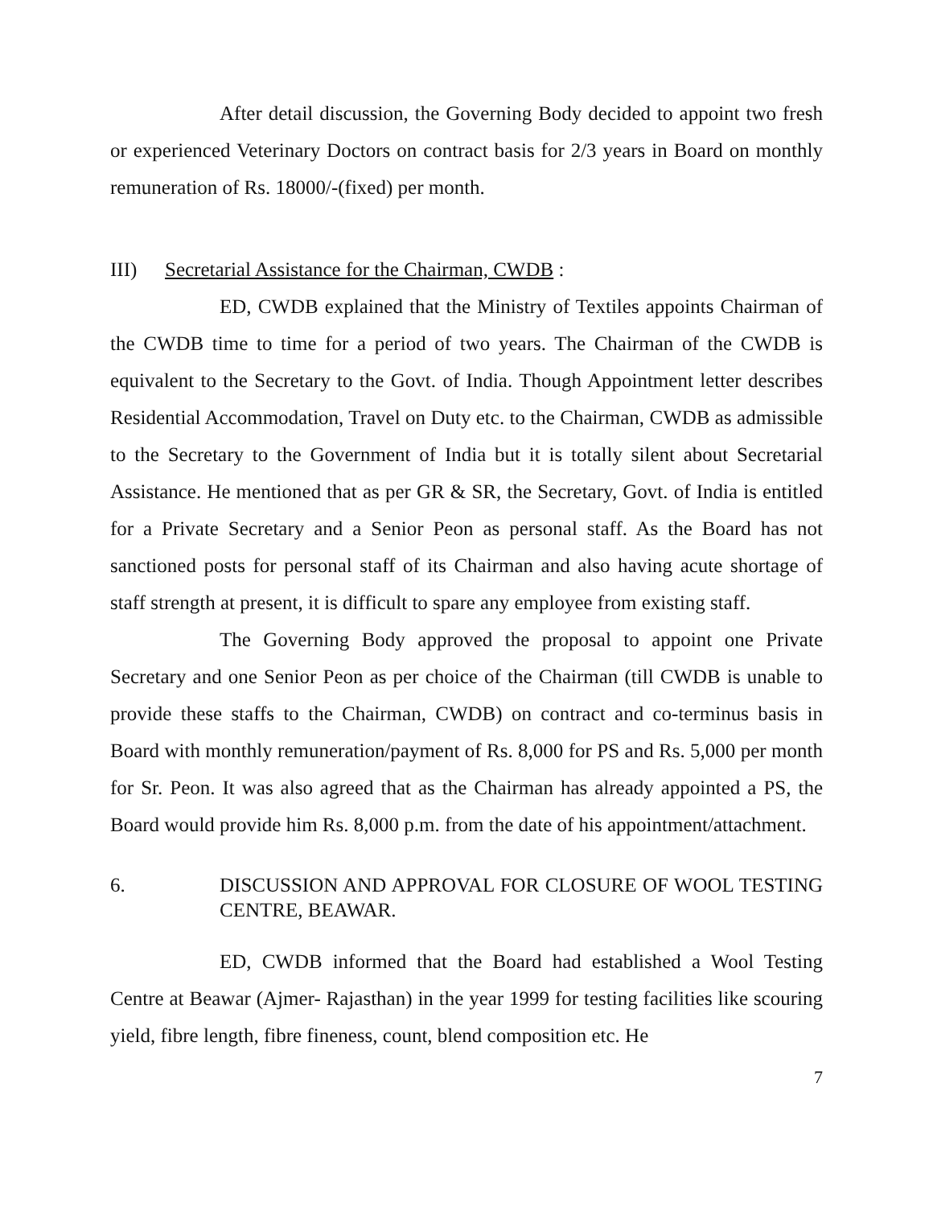After detail discussion, the Governing Body decided to appoint two fresh or experienced Veterinary Doctors on contract basis for 2/3 years in Board on monthly remuneration of Rs. 18000/-(fixed) per month.
III) Secretarial Assistance for the Chairman, CWDB :
ED, CWDB explained that the Ministry of Textiles appoints Chairman of the CWDB time to time for a period of two years. The Chairman of the CWDB is equivalent to the Secretary to the Govt. of India. Though Appointment letter describes Residential Accommodation, Travel on Duty etc. to the Chairman, CWDB as admissible to the Secretary to the Government of India but it is totally silent about Secretarial Assistance. He mentioned that as per GR & SR, the Secretary, Govt. of India is entitled for a Private Secretary and a Senior Peon as personal staff. As the Board has not sanctioned posts for personal staff of its Chairman and also having acute shortage of staff strength at present, it is difficult to spare any employee from existing staff.
The Governing Body approved the proposal to appoint one Private Secretary and one Senior Peon as per choice of the Chairman (till CWDB is unable to provide these staffs to the Chairman, CWDB) on contract and co-terminus basis in Board with monthly remuneration/payment of Rs. 8,000 for PS and Rs. 5,000 per month for Sr. Peon. It was also agreed that as the Chairman has already appointed a PS, the Board would provide him Rs. 8,000 p.m. from the date of his appointment/attachment.
6. DISCUSSION AND APPROVAL FOR CLOSURE OF WOOL TESTING CENTRE, BEAWAR.
ED, CWDB informed that the Board had established a Wool Testing Centre at Beawar (Ajmer- Rajasthan) in the year 1999 for testing facilities like scouring yield, fibre length, fibre fineness, count, blend composition etc. He
7